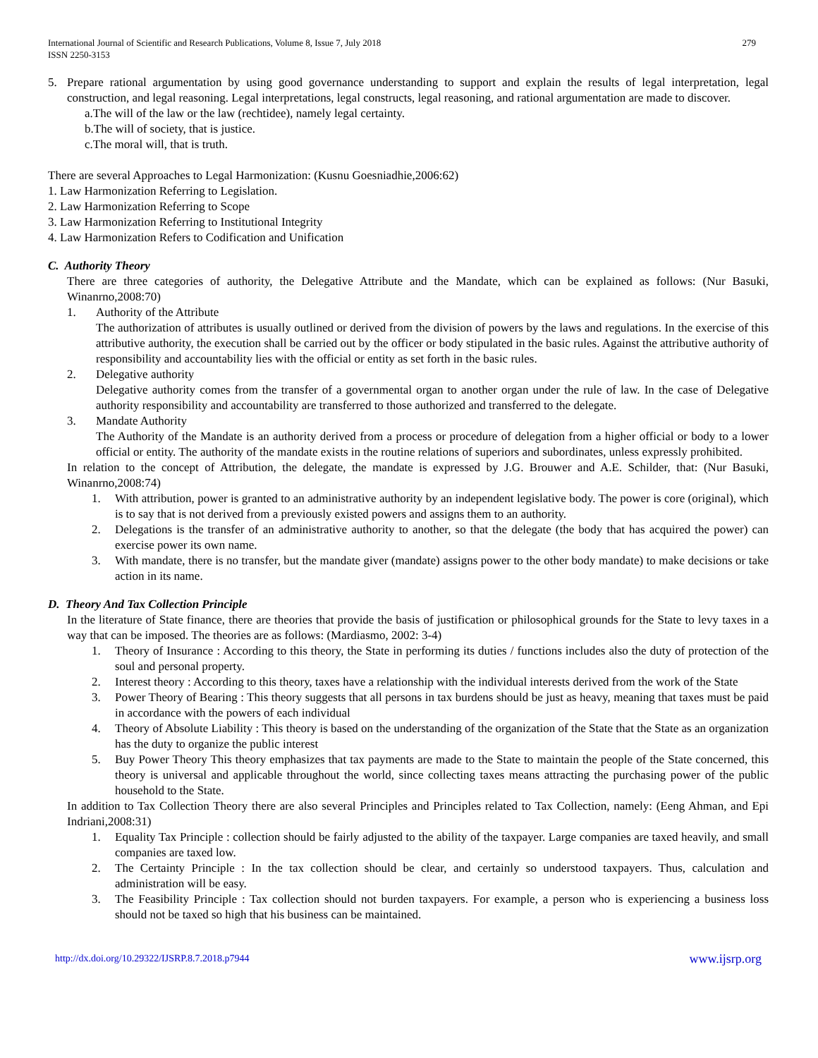International Journal of Scientific and Research Publications, Volume 8, Issue 7, July 2018
ISSN 2250-3153
279
5. Prepare rational argumentation by using good governance understanding to support and explain the results of legal interpretation, legal construction, and legal reasoning. Legal interpretations, legal constructs, legal reasoning, and rational argumentation are made to discover.
a.The will of the law or the law (rechtidee), namely legal certainty.
b.The will of society, that is justice.
c.The moral will, that is truth.
There are several Approaches to Legal Harmonization: (Kusnu Goesniadhie,2006:62)
1. Law Harmonization Referring to Legislation.
2. Law Harmonization Referring to Scope
3. Law Harmonization Referring to Institutional Integrity
4. Law Harmonization Refers to Codification and Unification
C. Authority Theory
There are three categories of authority, the Delegative Attribute and the Mandate, which can be explained as follows: (Nur Basuki, Winanrno,2008:70)
1. Authority of the Attribute
The authorization of attributes is usually outlined or derived from the division of powers by the laws and regulations. In the exercise of this attributive authority, the execution shall be carried out by the officer or body stipulated in the basic rules. Against the attributive authority of responsibility and accountability lies with the official or entity as set forth in the basic rules.
2. Delegative authority
Delegative authority comes from the transfer of a governmental organ to another organ under the rule of law. In the case of Delegative authority responsibility and accountability are transferred to those authorized and transferred to the delegate.
3. Mandate Authority
The Authority of the Mandate is an authority derived from a process or procedure of delegation from a higher official or body to a lower official or entity. The authority of the mandate exists in the routine relations of superiors and subordinates, unless expressly prohibited.
In relation to the concept of Attribution, the delegate, the mandate is expressed by J.G. Brouwer and A.E. Schilder, that: (Nur Basuki, Winanrno,2008:74)
1. With attribution, power is granted to an administrative authority by an independent legislative body. The power is core (original), which is to say that is not derived from a previously existed powers and assigns them to an authority.
2. Delegations is the transfer of an administrative authority to another, so that the delegate (the body that has acquired the power) can exercise power its own name.
3. With mandate, there is no transfer, but the mandate giver (mandate) assigns power to the other body mandate) to make decisions or take action in its name.
D. Theory And Tax Collection Principle
In the literature of State finance, there are theories that provide the basis of justification or philosophical grounds for the State to levy taxes in a way that can be imposed. The theories are as follows: (Mardiasmo, 2002: 3-4)
1. Theory of Insurance : According to this theory, the State in performing its duties / functions includes also the duty of protection of the soul and personal property.
2. Interest theory : According to this theory, taxes have a relationship with the individual interests derived from the work of the State
3. Power Theory of Bearing : This theory suggests that all persons in tax burdens should be just as heavy, meaning that taxes must be paid in accordance with the powers of each individual
4. Theory of Absolute Liability : This theory is based on the understanding of the organization of the State that the State as an organization has the duty to organize the public interest
5. Buy Power Theory This theory emphasizes that tax payments are made to the State to maintain the people of the State concerned, this theory is universal and applicable throughout the world, since collecting taxes means attracting the purchasing power of the public household to the State.
In addition to Tax Collection Theory there are also several Principles and Principles related to Tax Collection, namely: (Eeng Ahman, and Epi Indriani,2008:31)
1. Equality Tax Principle : collection should be fairly adjusted to the ability of the taxpayer. Large companies are taxed heavily, and small companies are taxed low.
2. The Certainty Principle : In the tax collection should be clear, and certainly so understood taxpayers. Thus, calculation and administration will be easy.
3. The Feasibility Principle : Tax collection should not burden taxpayers. For example, a person who is experiencing a business loss should not be taxed so high that his business can be maintained.
http://dx.doi.org/10.29322/IJSRP.8.7.2018.p7944 www.ijsrp.org